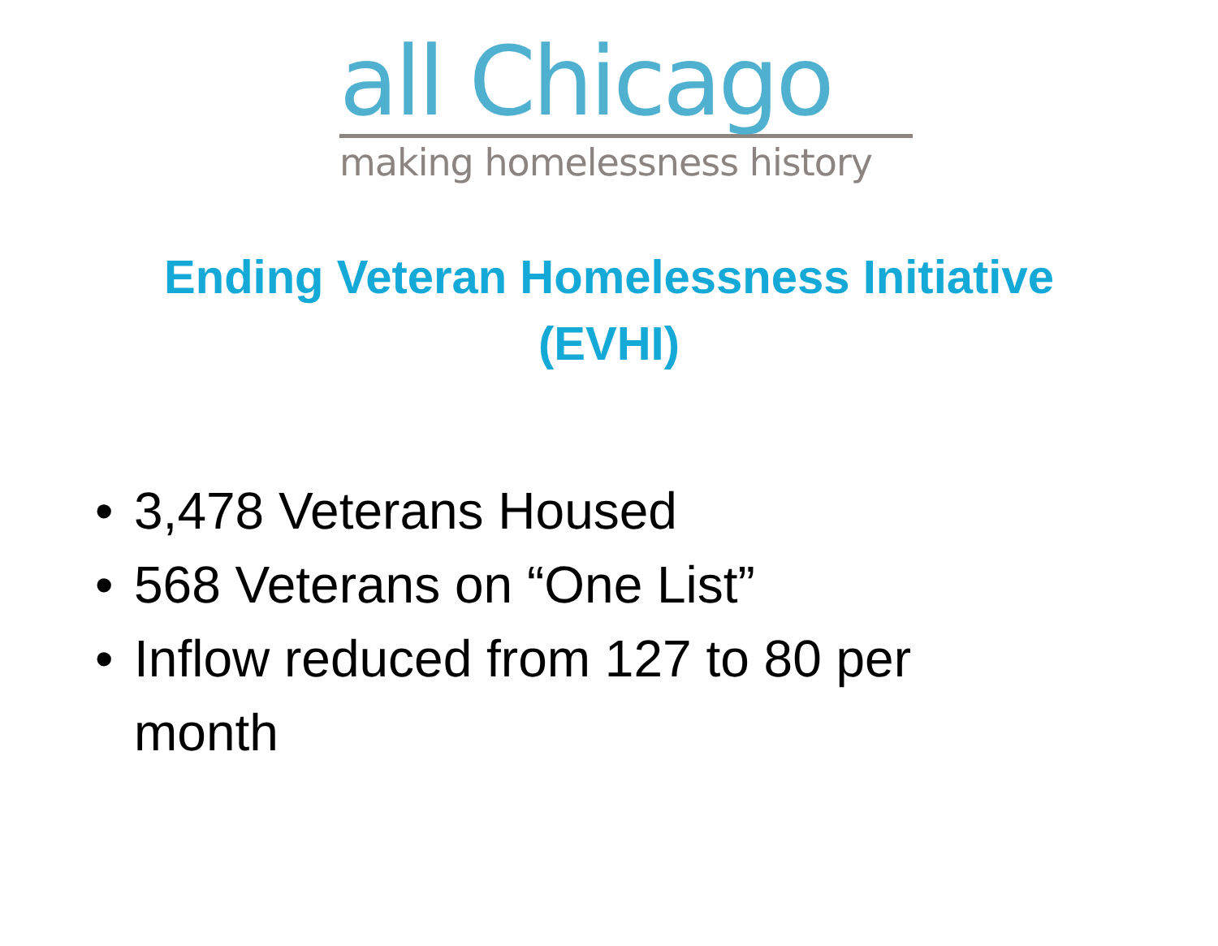all Chicago
making homelessness history
Ending Veteran Homelessness Initiative
(EVHI)
• 3,478 Veterans Housed
• 568 Veterans on “One List”
• Inflow reduced from 127 to 80 per month